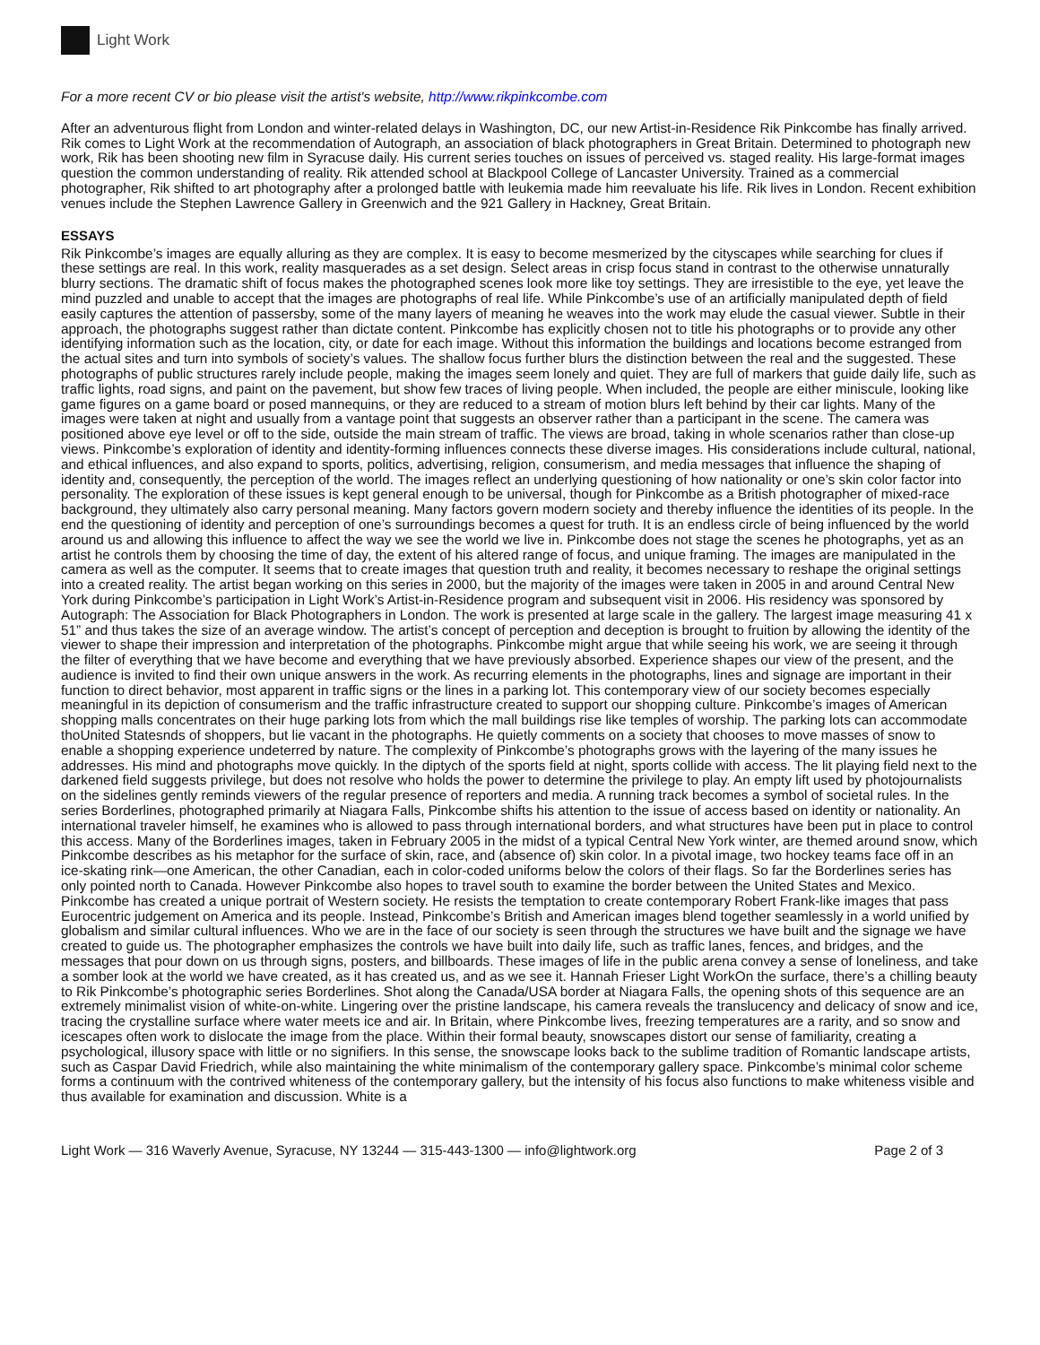Light Work
For a more recent CV or bio please visit the artist's website, http://www.rikpinkcombe.com
After an adventurous flight from London and winter-related delays in Washington, DC, our new Artist-in-Residence Rik Pinkcombe has finally arrived. Rik comes to Light Work at the recommendation of Autograph, an association of black photographers in Great Britain. Determined to photograph new work, Rik has been shooting new film in Syracuse daily. His current series touches on issues of perceived vs. staged reality. His large-format images question the common understanding of reality. Rik attended school at Blackpool College of Lancaster University. Trained as a commercial photographer, Rik shifted to art photography after a prolonged battle with leukemia made him reevaluate his life. Rik lives in London. Recent exhibition venues include the Stephen Lawrence Gallery in Greenwich and the 921 Gallery in Hackney, Great Britain.
ESSAYS
Rik Pinkcombe’s images are equally alluring as they are complex. It is easy to become mesmerized by the cityscapes while searching for clues if these settings are real. In this work, reality masquerades as a set design. Select areas in crisp focus stand in contrast to the otherwise unnaturally blurry sections. The dramatic shift of focus makes the photographed scenes look more like toy settings. They are irresistible to the eye, yet leave the mind puzzled and unable to accept that the images are photographs of real life. While Pinkcombe’s use of an artificially manipulated depth of field easily captures the attention of passersby, some of the many layers of meaning he weaves into the work may elude the casual viewer. Subtle in their approach, the photographs suggest rather than dictate content. Pinkcombe has explicitly chosen not to title his photographs or to provide any other identifying information such as the location, city, or date for each image. Without this information the buildings and locations become estranged from the actual sites and turn into symbols of society’s values. The shallow focus further blurs the distinction between the real and the suggested. These photographs of public structures rarely include people, making the images seem lonely and quiet. They are full of markers that guide daily life, such as traffic lights, road signs, and paint on the pavement, but show few traces of living people. When included, the people are either miniscule, looking like game figures on a game board or posed mannequins, or they are reduced to a stream of motion blurs left behind by their car lights. Many of the images were taken at night and usually from a vantage point that suggests an observer rather than a participant in the scene. The camera was positioned above eye level or off to the side, outside the main stream of traffic. The views are broad, taking in whole scenarios rather than close-up views. Pinkcombe’s exploration of identity and identity-forming influences connects these diverse images. His considerations include cultural, national, and ethical influences, and also expand to sports, politics, advertising, religion, consumerism, and media messages that influence the shaping of identity and, consequently, the perception of the world. The images reflect an underlying questioning of how nationality or one’s skin color factor into personality. The exploration of these issues is kept general enough to be universal, though for Pinkcombe as a British photographer of mixed-race background, they ultimately also carry personal meaning. Many factors govern modern society and thereby influence the identities of its people. In the end the questioning of identity and perception of one’s surroundings becomes a quest for truth. It is an endless circle of being influenced by the world around us and allowing this influence to affect the way we see the world we live in. Pinkcombe does not stage the scenes he photographs, yet as an artist he controls them by choosing the time of day, the extent of his altered range of focus, and unique framing. The images are manipulated in the camera as well as the computer. It seems that to create images that question truth and reality, it becomes necessary to reshape the original settings into a created reality. The artist began working on this series in 2000, but the majority of the images were taken in 2005 in and around Central New York during Pinkcombe’s participation in Light Work’s Artist-in-Residence program and subsequent visit in 2006. His residency was sponsored by Autograph: The Association for Black Photographers in London. The work is presented at large scale in the gallery. The largest image measuring 41 x 51” and thus takes the size of an average window. The artist’s concept of perception and deception is brought to fruition by allowing the identity of the viewer to shape their impression and interpretation of the photographs. Pinkcombe might argue that while seeing his work, we are seeing it through the filter of everything that we have become and everything that we have previously absorbed. Experience shapes our view of the present, and the audience is invited to find their own unique answers in the work. As recurring elements in the photographs, lines and signage are important in their function to direct behavior, most apparent in traffic signs or the lines in a parking lot. This contemporary view of our society becomes especially meaningful in its depiction of consumerism and the traffic infrastructure created to support our shopping culture. Pinkcombe’s images of American shopping malls concentrates on their huge parking lots from which the mall buildings rise like temples of worship. The parking lots can accommodate thoUnited Statesnds of shoppers, but lie vacant in the photographs. He quietly comments on a society that chooses to move masses of snow to enable a shopping experience undeterred by nature. The complexity of Pinkcombe’s photographs grows with the layering of the many issues he addresses. His mind and photographs move quickly. In the diptych of the sports field at night, sports collide with access. The lit playing field next to the darkened field suggests privilege, but does not resolve who holds the power to determine the privilege to play. An empty lift used by photojournalists on the sidelines gently reminds viewers of the regular presence of reporters and media. A running track becomes a symbol of societal rules. In the series Borderlines, photographed primarily at Niagara Falls, Pinkcombe shifts his attention to the issue of access based on identity or nationality. An international traveler himself, he examines who is allowed to pass through international borders, and what structures have been put in place to control this access. Many of the Borderlines images, taken in February 2005 in the midst of a typical Central New York winter, are themed around snow, which Pinkcombe describes as his metaphor for the surface of skin, race, and (absence of) skin color. In a pivotal image, two hockey teams face off in an ice-skating rink—one American, the other Canadian, each in color-coded uniforms below the colors of their flags. So far the Borderlines series has only pointed north to Canada. However Pinkcombe also hopes to travel south to examine the border between the United States and Mexico. Pinkcombe has created a unique portrait of Western society. He resists the temptation to create contemporary Robert Frank-like images that pass Eurocentric judgement on America and its people. Instead, Pinkcombe’s British and American images blend together seamlessly in a world unified by globalism and similar cultural influences. Who we are in the face of our society is seen through the structures we have built and the signage we have created to guide us. The photographer emphasizes the controls we have built into daily life, such as traffic lanes, fences, and bridges, and the messages that pour down on us through signs, posters, and billboards. These images of life in the public arena convey a sense of loneliness, and take a somber look at the world we have created, as it has created us, and as we see it. Hannah Frieser Light WorkOn the surface, there’s a chilling beauty to Rik Pinkcombe’s photographic series Borderlines. Shot along the Canada/USA border at Niagara Falls, the opening shots of this sequence are an extremely minimalist vision of white-on-white. Lingering over the pristine landscape, his camera reveals the translucency and delicacy of snow and ice, tracing the crystalline surface where water meets ice and air. In Britain, where Pinkcombe lives, freezing temperatures are a rarity, and so snow and icescapes often work to dislocate the image from the place. Within their formal beauty, snowscapes distort our sense of familiarity, creating a psychological, illusory space with little or no signifiers. In this sense, the snowscape looks back to the sublime tradition of Romantic landscape artists, such as Caspar David Friedrich, while also maintaining the white minimalism of the contemporary gallery space. Pinkcombe’s minimal color scheme forms a continuum with the contrived whiteness of the contemporary gallery, but the intensity of his focus also functions to make whiteness visible and thus available for examination and discussion. White is a
Light Work — 316 Waverly Avenue, Syracuse, NY 13244 — 315-443-1300 — info@lightwork.org Page 2 of 3